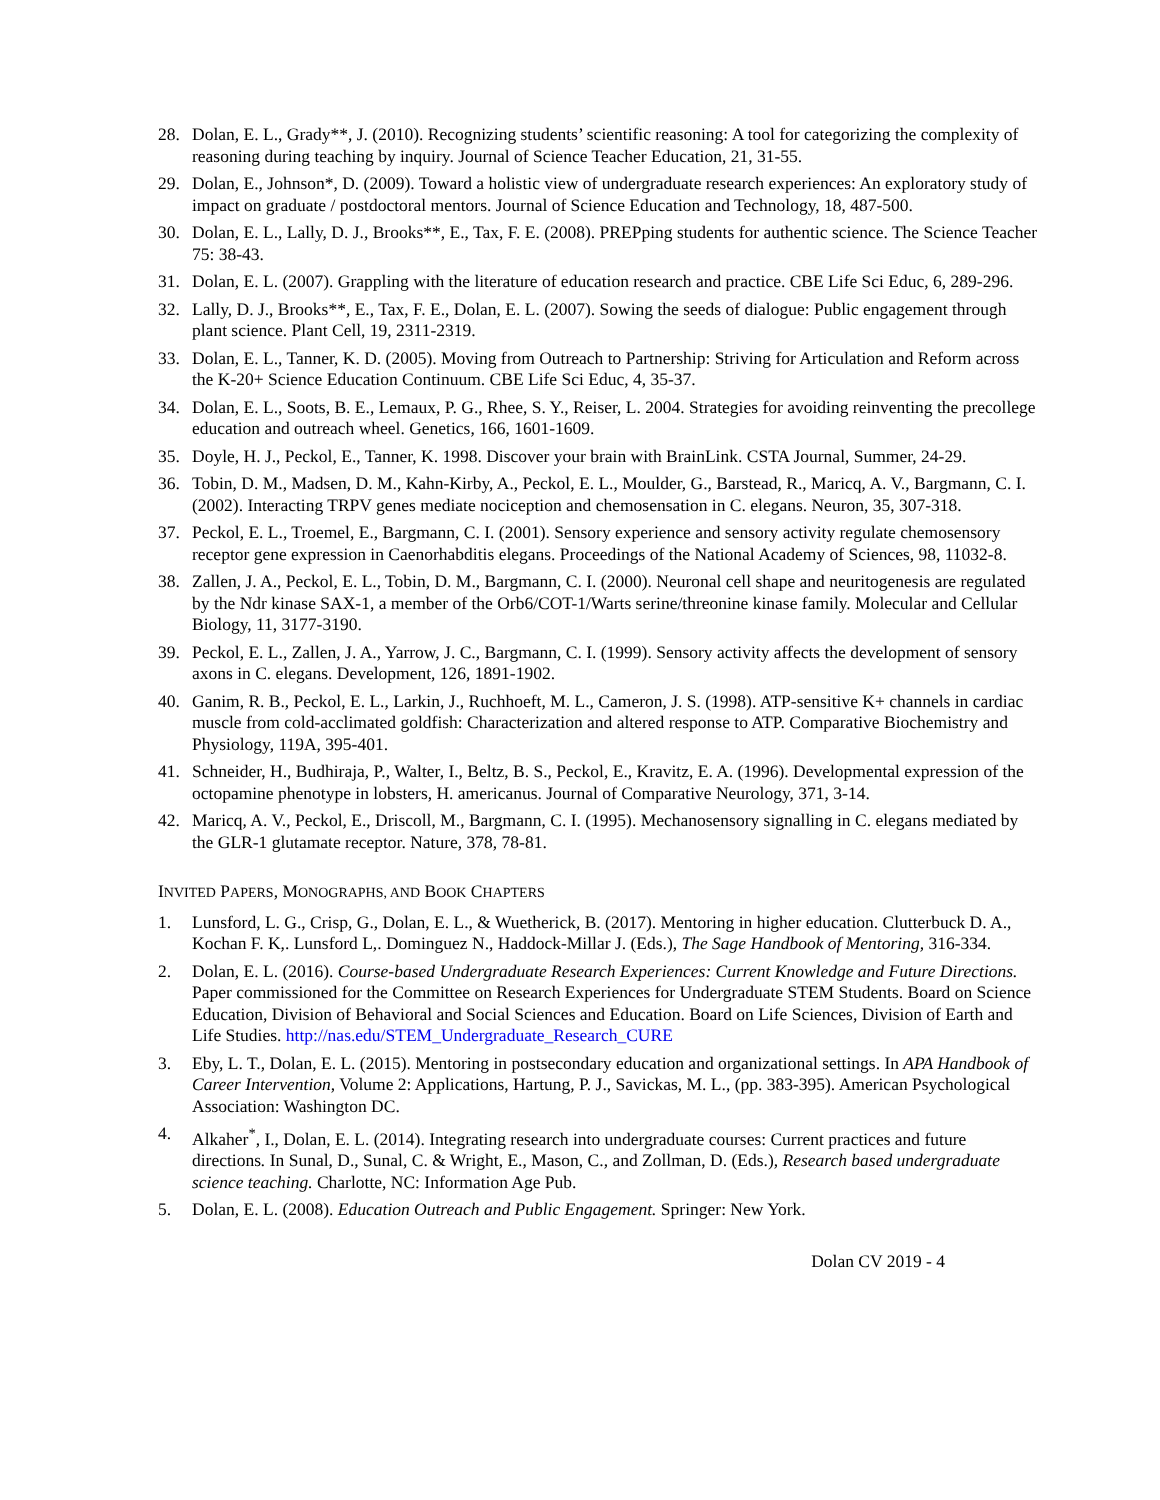28. Dolan, E. L., Grady**, J. (2010). Recognizing students’ scientific reasoning: A tool for categorizing the complexity of reasoning during teaching by inquiry. Journal of Science Teacher Education, 21, 31-55.
29. Dolan, E., Johnson*, D. (2009). Toward a holistic view of undergraduate research experiences: An exploratory study of impact on graduate / postdoctoral mentors. Journal of Science Education and Technology, 18, 487-500.
30. Dolan, E. L., Lally, D. J., Brooks**, E., Tax, F. E. (2008). PREPping students for authentic science. The Science Teacher 75: 38-43.
31. Dolan, E. L. (2007). Grappling with the literature of education research and practice. CBE Life Sci Educ, 6, 289-296.
32. Lally, D. J., Brooks**, E., Tax, F. E., Dolan, E. L. (2007). Sowing the seeds of dialogue: Public engagement through plant science. Plant Cell, 19, 2311-2319.
33. Dolan, E. L., Tanner, K. D. (2005). Moving from Outreach to Partnership: Striving for Articulation and Reform across the K-20+ Science Education Continuum. CBE Life Sci Educ, 4, 35-37.
34. Dolan, E. L., Soots, B. E., Lemaux, P. G., Rhee, S. Y., Reiser, L. 2004. Strategies for avoiding reinventing the precollege education and outreach wheel. Genetics, 166, 1601-1609.
35. Doyle, H. J., Peckol, E., Tanner, K. 1998. Discover your brain with BrainLink. CSTA Journal, Summer, 24-29.
36. Tobin, D. M., Madsen, D. M., Kahn-Kirby, A., Peckol, E. L., Moulder, G., Barstead, R., Maricq, A. V., Bargmann, C. I. (2002). Interacting TRPV genes mediate nociception and chemosensation in C. elegans. Neuron, 35, 307-318.
37. Peckol, E. L., Troemel, E., Bargmann, C. I. (2001). Sensory experience and sensory activity regulate chemosensory receptor gene expression in Caenorhabditis elegans. Proceedings of the National Academy of Sciences, 98, 11032-8.
38. Zallen, J. A., Peckol, E. L., Tobin, D. M., Bargmann, C. I. (2000). Neuronal cell shape and neuritogenesis are regulated by the Ndr kinase SAX-1, a member of the Orb6/COT-1/Warts serine/threonine kinase family. Molecular and Cellular Biology, 11, 3177-3190.
39. Peckol, E. L., Zallen, J. A., Yarrow, J. C., Bargmann, C. I. (1999). Sensory activity affects the development of sensory axons in C. elegans. Development, 126, 1891-1902.
40. Ganim, R. B., Peckol, E. L., Larkin, J., Ruchhoeft, M. L., Cameron, J. S. (1998). ATP-sensitive K+ channels in cardiac muscle from cold-acclimated goldfish: Characterization and altered response to ATP. Comparative Biochemistry and Physiology, 119A, 395-401.
41. Schneider, H., Budhiraja, P., Walter, I., Beltz, B. S., Peckol, E., Kravitz, E. A. (1996). Developmental expression of the octopamine phenotype in lobsters, H. americanus. Journal of Comparative Neurology, 371, 3-14.
42. Maricq, A. V., Peckol, E., Driscoll, M., Bargmann, C. I. (1995). Mechanosensory signalling in C. elegans mediated by the GLR-1 glutamate receptor. Nature, 378, 78-81.
INVITED PAPERS, MONOGRAPHS, AND BOOK CHAPTERS
1. Lunsford, L. G., Crisp, G., Dolan, E. L., & Wuetherick, B. (2017). Mentoring in higher education. Clutterbuck D. A., Kochan F. K,. Lunsford L,. Dominguez N., Haddock-Millar J. (Eds.), The Sage Handbook of Mentoring, 316-334.
2. Dolan, E. L. (2016). Course-based Undergraduate Research Experiences: Current Knowledge and Future Directions. Paper commissioned for the Committee on Research Experiences for Undergraduate STEM Students. Board on Science Education, Division of Behavioral and Social Sciences and Education. Board on Life Sciences, Division of Earth and Life Studies. http://nas.edu/STEM_Undergraduate_Research_CURE
3. Eby, L. T., Dolan, E. L. (2015). Mentoring in postsecondary education and organizational settings. In APA Handbook of Career Intervention, Volume 2: Applications, Hartung, P. J., Savickas, M. L., (pp. 383-395). American Psychological Association: Washington DC.
4. Alkaher<sup>*</sup>, I., Dolan, E. L. (2014). Integrating research into undergraduate courses: Current practices and future directions. In Sunal, D., Sunal, C. & Wright, E., Mason, C., and Zollman, D. (Eds.), Research based undergraduate science teaching. Charlotte, NC: Information Age Pub.
5. Dolan, E. L. (2008). Education Outreach and Public Engagement. Springer: New York.
Dolan CV 2019 - 4